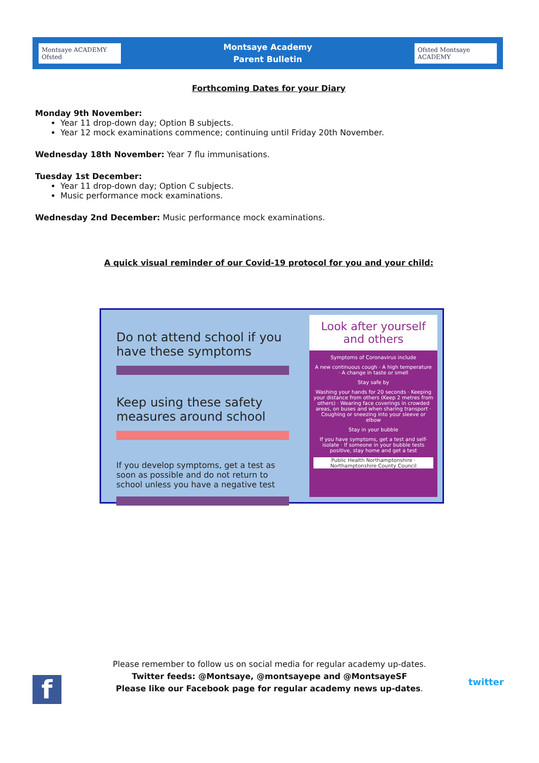Montsaye ACADEMY Ofsted
Montsaye Academy
Parent Bulletin
Ofsted Montsaye ACADEMY
Forthcoming Dates for your Diary
Monday 9th November:
Year 11 drop-down day; Option B subjects.
Year 12 mock examinations commence; continuing until Friday 20th November.
Wednesday 18th November: Year 7 flu immunisations.
Tuesday 1st December:
Year 11 drop-down day; Option C subjects.
Music performance mock examinations.
Wednesday 2nd December: Music performance mock examinations.
A quick visual reminder of our Covid-19 protocol for you and your child:
Do not attend school if you have these symptoms
Keep using these safety measures around school
If you develop symptoms, get a test as soon as possible and do not return to school unless you have a negative test
Look after yourself and others
Symptoms of Coronavirus include
A new continuous cough · A high temperature · A change in taste or smell
Stay safe by
Washing your hands for 20 seconds · Keeping your distance from others (Keep 2 metres from others) · Wearing face coverings in crowded areas, on buses and when sharing transport · Coughing or sneezing into your sleeve or elbow
Stay in your bubble
If you have symptoms, get a test and self-isolate · If someone in your bubble tests positive, stay home and get a test
Public Health Northamptonshire · Northamptonshire County Council
Please remember to follow us on social media for regular academy up-dates.
Twitter feeds: @Montsaye, @montsayepe and @MontsayeSF
Please like our Facebook page for regular academy news up-dates.
f twitter